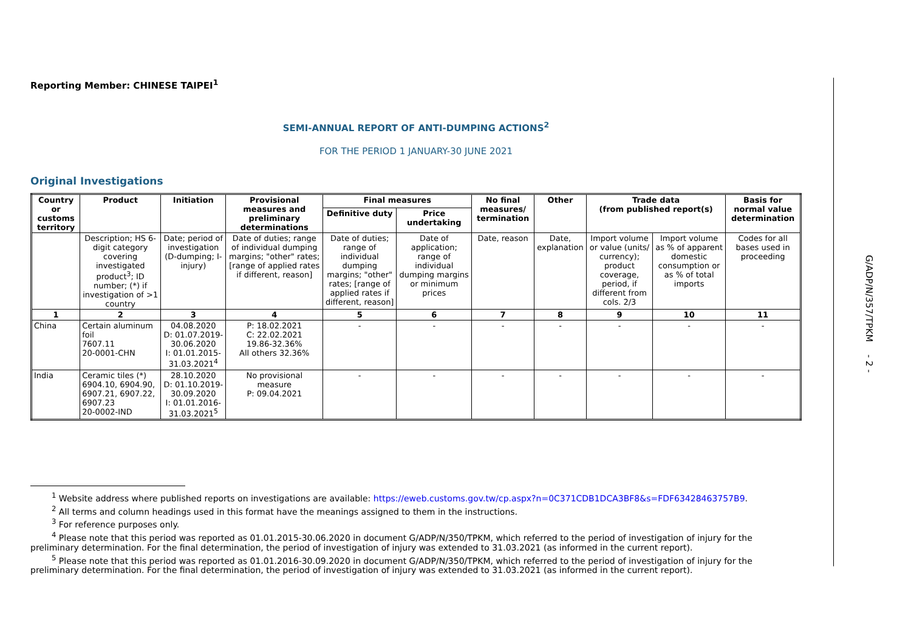Reporting Member: CHINESE TAIPEI<sup>1</sup>
SEMI-ANNUAL REPORT OF ANTI-DUMPING ACTIONS<sup>2</sup>
FOR THE PERIOD 1 JANUARY-30 JUNE 2021
Original Investigations
| Country or customs territory | Product | Initiation | Provisional measures and preliminary determinations | Final measures | | No final measures/ termination | Other | Trade data (from published report(s) | | Basis for normal value determination |
| --- | --- | --- | --- | --- | --- | --- | --- | --- | --- | --- |
| | | | | Definitive duty | Price undertaking | | | | | |
| | Description; HS 6-digit category covering investigated product<sup>3</sup>; ID number; (*) if investigation of >1 country | Date; period of investigation (D-dumping; I-injury) | Date of duties; range of individual dumping margins; "other" rates; [range of applied rates if different, reason] | Date of duties; range of individual dumping margins; "other" rates; [range of applied rates if different, reason] | Date of application; range of individual dumping margins or minimum prices | Date, reason | Date, explanation | Import volume or value (units/ currency); product coverage, period, if different from cols. 2/3 | Import volume as % of apparent domestic consumption or as % of total imports | Codes for all bases used in proceeding |
| 1 | 2 | 3 | 4 | 5 | 6 | 7 | 8 | 9 | 10 | 11 |
| China | Certain aluminum foil 7607.11 20-0001-CHN | 04.08.2020 D: 01.07.2019-30.06.2020 I: 01.01.2015-31.03.2021<sup>4</sup> | P: 18.02.2021 C: 22.02.2021 19.86-32.36% All others 32.36% | - | - | - | - | - | - | - |
| India | Ceramic tiles (*) 6904.10, 6904.90, 6907.21, 6907.22, 6907.23 20-0002-IND | 28.10.2020 D: 01.10.2019-30.09.2020 I: 01.01.2016-31.03.2021<sup>5</sup> | No provisional measure P: 09.04.2021 | - | - | - | - | - | - | - |
G/ADP/N/357/TPKM - 2 -
<sup>1</sup> Website address where published reports on investigations are available: https://eweb.customs.gov.tw/cp.aspx?n=0C371CDB1DCA3BF8&s=FDF63428463757B9.
<sup>2</sup> All terms and column headings used in this format have the meanings assigned to them in the instructions.
<sup>3</sup> For reference purposes only.
<sup>4</sup> Please note that this period was reported as 01.01.2015-30.06.2020 in document G/ADP/N/350/TPKM, which referred to the period of investigation of injury for the preliminary determination. For the final determination, the period of investigation of injury was extended to 31.03.2021 (as informed in the current report).
<sup>5</sup> Please note that this period was reported as 01.01.2016-30.09.2020 in document G/ADP/N/350/TPKM, which referred to the period of investigation of injury for the preliminary determination. For the final determination, the period of investigation of injury was extended to 31.03.2021 (as informed in the current report).